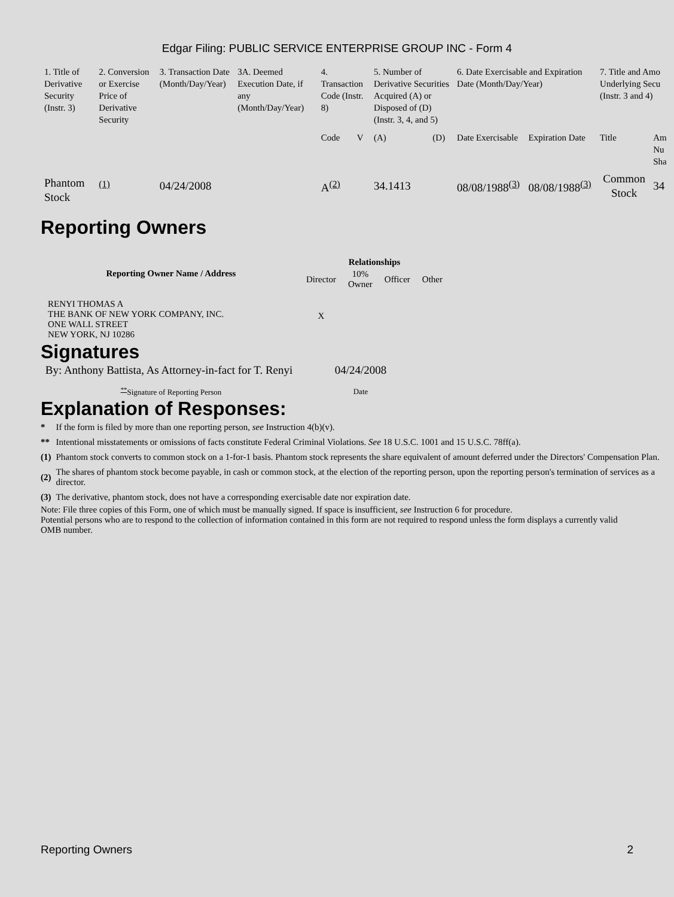Edgar Filing: PUBLIC SERVICE ENTERPRISE GROUP INC - Form 4
| 1. Title of Derivative Security (Instr. 3) | 2. Conversion or Exercise Price of Derivative Security | 3. Transaction Date (Month/Day/Year) | 3A. Deemed Execution Date, if any (Month/Day/Year) | 4. Transaction Code (Instr. 8) | | 5. Number of Derivative Securities Acquired (A) or Disposed of (D) (Instr. 3, 4, and 5) | | 6. Date Exercisable and Expiration Date (Month/Day/Year) | | 7. Title and Amo Underlying Secu (Instr. 3 and 4) | |
| | | | | Code | V | (A) | (D) | Date Exercisable | Expiration Date | Title | Am Nu Sha |
| Phantom Stock | <sup>(1)</sup> | 04/24/2008 | | A<sup>(2)</sup> | | 34.1413 | | 08/08/1988<sup>(3)</sup> | 08/08/1988<sup>(3)</sup> | Common Stock | 34 |
Reporting Owners
| Reporting Owner Name / Address | Relationships | | | |
| --- | --- | --- | --- | --- |
| | Director | 10% Owner | Officer | Other |
| RENYI THOMAS A THE BANK OF NEW YORK COMPANY, INC. ONE WALL STREET NEW YORK, NJ 10286 | X | | | |
Signatures
| By: Anthony Battista, As Attorney-in-fact for T. Renyi | 04/24/2008 |
| <sup>**</sup> Signature of Reporting Person | Date |
Explanation of Responses:
| * | If the form is filed by more than one reporting person, see Instruction 4(b)(v). |
| ** | Intentional misstatements or omissions of facts constitute Federal Criminal Violations. See 18 U.S.C. 1001 and 15 U.S.C. 78ff(a). |
| (1) | Phantom stock converts to common stock on a 1-for-1 basis. Phantom stock represents the share equivalent of amount deferred under the Directors' Compensation Plan. |
| (2) | The shares of phantom stock become payable, in cash or common stock, at the election of the reporting person, upon the reporting person's termination of services as a director. |
| (3) | The derivative, phantom stock, does not have a corresponding exercisable date nor expiration date. |
Note: File three copies of this Form, one of which must be manually signed. If space is insufficient, see Instruction 6 for procedure.
Potential persons who are to respond to the collection of information contained in this form are not required to respond unless the form displays a currently valid OMB number.
Reporting Owners 2